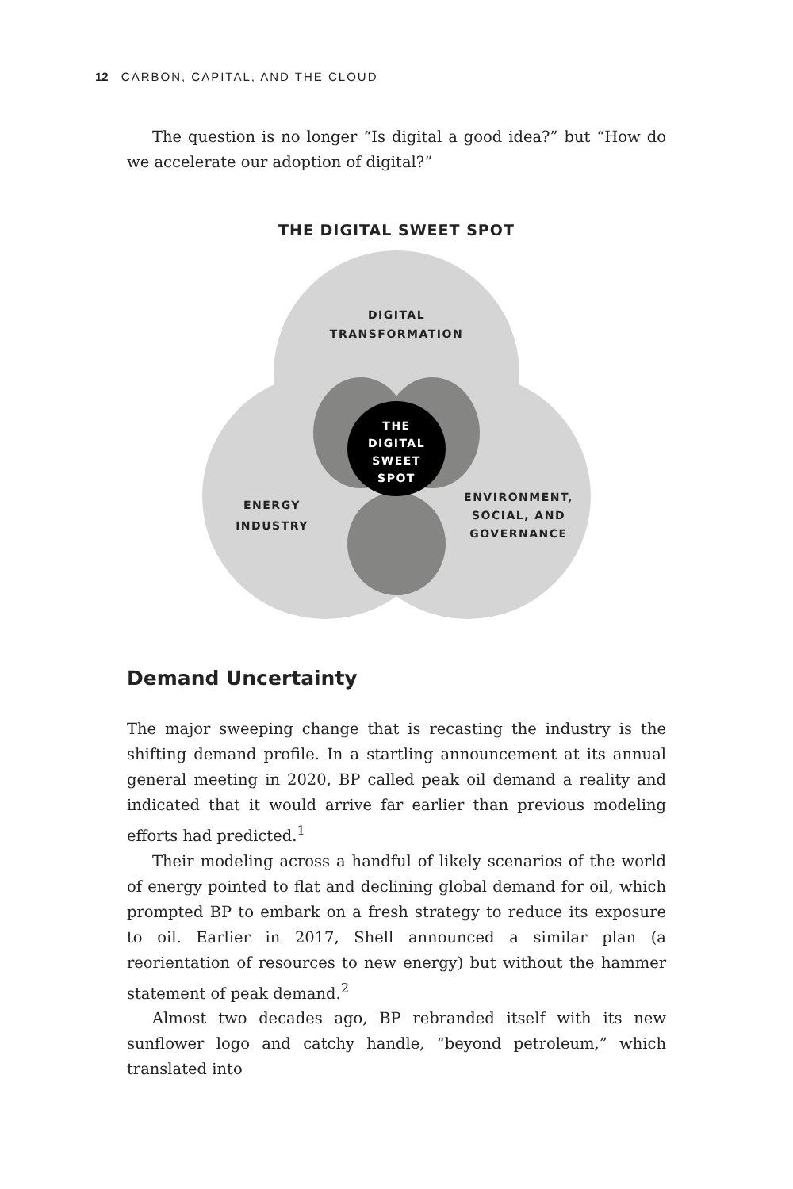12 CARBON, CAPITAL, AND THE CLOUD
The question is no longer “Is digital a good idea?” but “How do we accelerate our adoption of digital?”
THE DIGITAL SWEET SPOT
DIGITAL
TRANSFORMATION
THE
DIGITAL
SWEET
SPOT
ENERGY
INDUSTRY
ENVIRONMENT,
SOCIAL, AND
GOVERNANCE
Demand Uncertainty
The major sweeping change that is recasting the industry is the shifting demand profile. In a startling announcement at its annual general meeting in 2020, BP called peak oil demand a reality and indicated that it would arrive far earlier than previous modeling efforts had predicted.<sup>1</sup>
Their modeling across a handful of likely scenarios of the world of energy pointed to flat and declining global demand for oil, which prompted BP to embark on a fresh strategy to reduce its exposure to oil. Earlier in 2017, Shell announced a similar plan (a reorientation of resources to new energy) but without the hammer statement of peak demand.<sup>2</sup>
Almost two decades ago, BP rebranded itself with its new sunflower logo and catchy handle, “beyond petroleum,” which translated into